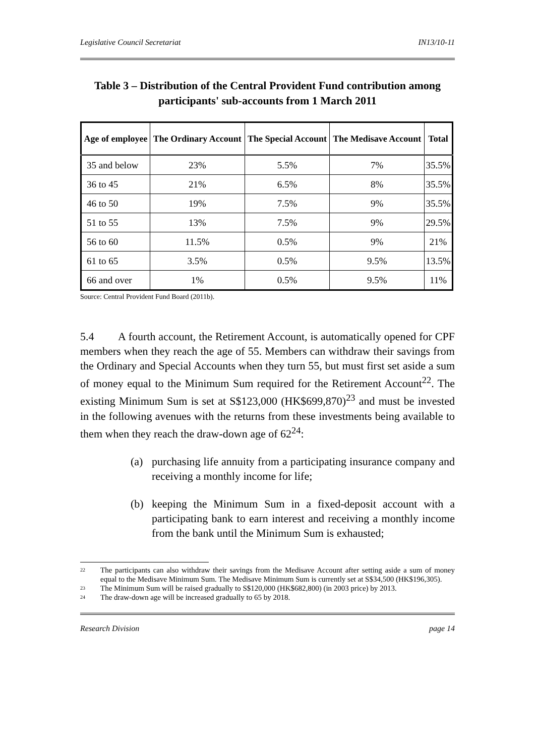Legislative Council Secretariat IN13/10-11
Table 3 – Distribution of the Central Provident Fund contribution among participants' sub-accounts from 1 March 2011
| Age of employee | The Ordinary Account | The Special Account | The Medisave Account | Total |
| --- | --- | --- | --- | --- |
| 35 and below | 23% | 5.5% | 7% | 35.5% |
| 36 to 45 | 21% | 6.5% | 8% | 35.5% |
| 46 to 50 | 19% | 7.5% | 9% | 35.5% |
| 51 to 55 | 13% | 7.5% | 9% | 29.5% |
| 56 to 60 | 11.5% | 0.5% | 9% | 21% |
| 61 to 65 | 3.5% | 0.5% | 9.5% | 13.5% |
| 66 and over | 1% | 0.5% | 9.5% | 11% |
Source: Central Provident Fund Board (2011b).
5.4 A fourth account, the Retirement Account, is automatically opened for CPF members when they reach the age of 55. Members can withdraw their savings from the Ordinary and Special Accounts when they turn 55, but must first set aside a sum of money equal to the Minimum Sum required for the Retirement Account<sup>22</sup>. The existing Minimum Sum is set at S$123,000 (HK$699,870)<sup>23</sup> and must be invested in the following avenues with the returns from these investments being available to them when they reach the draw-down age of 62<sup>24</sup>:
(a) purchasing life annuity from a participating insurance company and receiving a monthly income for life;
(b) keeping the Minimum Sum in a fixed-deposit account with a participating bank to earn interest and receiving a monthly income from the bank until the Minimum Sum is exhausted;
<sup>22</sup>
The participants can also withdraw their savings from the Medisave Account after setting aside a sum of money equal to the Medisave Minimum Sum. The Medisave Minimum Sum is currently set at S$34,500 (HK$196,305).
<sup>23</sup>
The Minimum Sum will be raised gradually to S$120,000 (HK$682,800) (in 2003 price) by 2013.
<sup>24</sup>
The draw-down age will be increased gradually to 65 by 2018.
Research Division page 14